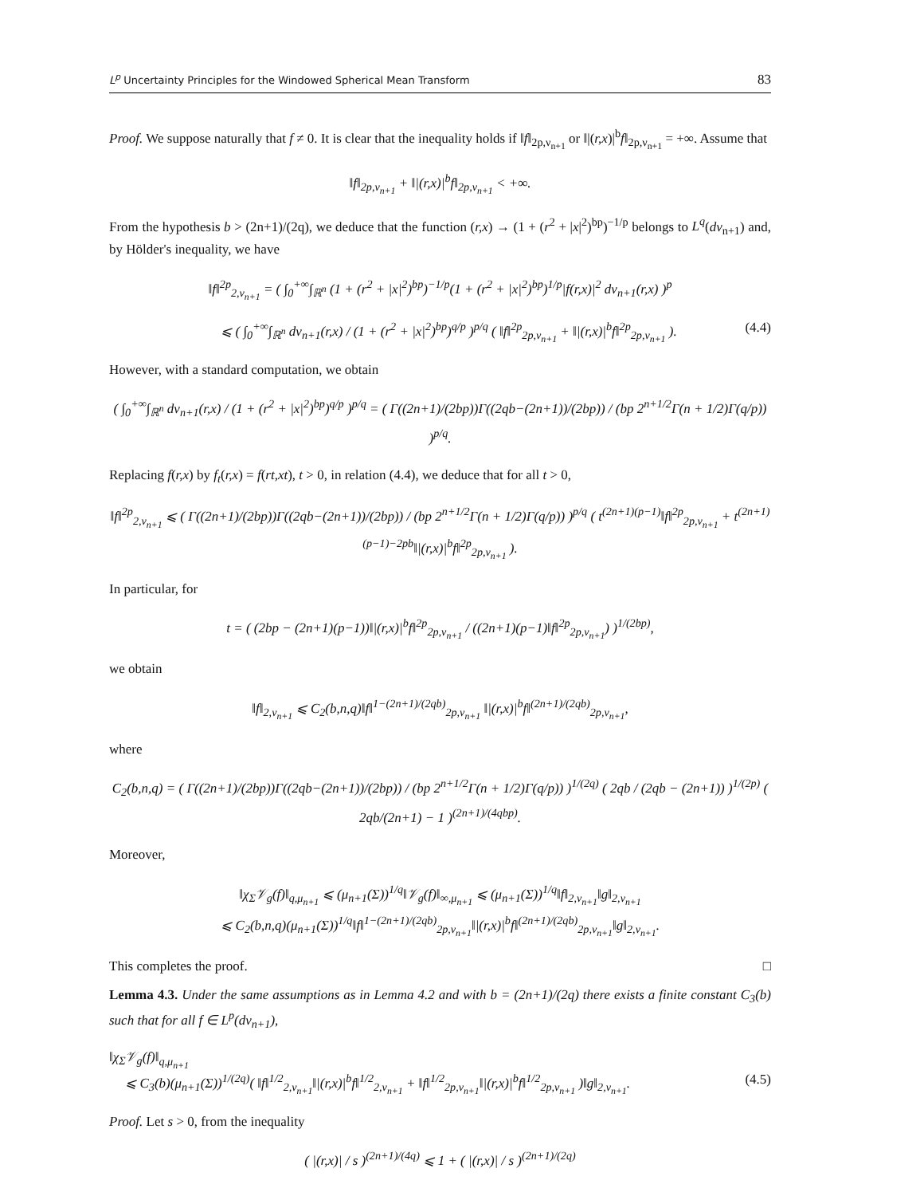L<sup>p</sup> Uncertainty Principles for the Windowed Spherical Mean Transform 83
Proof. We suppose naturally that f ≠ 0. It is clear that the inequality holds if ‖f‖<sub>2p,ν<sub>n+1</sub></sub> or ‖|(r,x)|<sup>b</sup>f‖<sub>2p,ν<sub>n+1</sub></sub> = +∞. Assume that
‖f‖<sub>2p,ν<sub>n+1</sub></sub> + ‖|(r,x)|<sup>b</sup>f‖<sub>2p,ν<sub>n+1</sub></sub> < +∞.
From the hypothesis b > (2n+1)/(2q), we deduce that the function (r,x) → (1 + (r<sup>2</sup> + |x|<sup>2</sup>)<sup>bp</sup>)<sup>−1/p</sup> belongs to L<sup>q</sup>(dν<sub>n+1</sub>) and, by Hölder's inequality, we have
‖f‖<sup>2p</sup><sub>2,ν<sub>n+1</sub></sub> = ( ∫<sub>0</sub><sup>+∞</sup>∫<sub>ℝ<sup>n</sup></sub> (1 + (r<sup>2</sup> + |x|<sup>2</sup>)<sup>bp</sup>)<sup>−1/p</sup>(1 + (r<sup>2</sup> + |x|<sup>2</sup>)<sup>bp</sup>)<sup>1/p</sup>|f(r,x)|<sup>2</sup> dν<sub>n+1</sub>(r,x) )<sup>p</sup>
⩽ ( ∫<sub>0</sub><sup>+∞</sup>∫<sub>ℝ<sup>n</sup></sub> dν<sub>n+1</sub>(r,x) / (1 + (r<sup>2</sup> + |x|<sup>2</sup>)<sup>bp</sup>)<sup>q/p</sup> )<sup>p/q</sup> ( ‖f‖<sup>2p</sup><sub>2p,ν<sub>n+1</sub></sub> + ‖|(r,x)|<sup>b</sup>f‖<sup>2p</sup><sub>2p,ν<sub>n+1</sub></sub> ). (4.4)
However, with a standard computation, we obtain
( ∫<sub>0</sub><sup>+∞</sup>∫<sub>ℝ<sup>n</sup></sub> dν<sub>n+1</sub>(r,x) / (1 + (r<sup>2</sup> + |x|<sup>2</sup>)<sup>bp</sup>)<sup>q/p</sup> )<sup>p/q</sup> = ( Γ((2n+1)/(2bp))Γ((2qb−(2n+1))/(2bp)) / (bp 2<sup>n+1/2</sup>Γ(n + 1/2)Γ(q/p)) )<sup>p/q</sup>.
Replacing f(r,x) by f<sub>t</sub>(r,x) = f(rt,xt), t > 0, in relation (4.4), we deduce that for all t > 0,
‖f‖<sup>2p</sup><sub>2,ν<sub>n+1</sub></sub> ⩽ ( Γ((2n+1)/(2bp))Γ((2qb−(2n+1))/(2bp)) / (bp 2<sup>n+1/2</sup>Γ(n + 1/2)Γ(q/p)) )<sup>p/q</sup> ( t<sup>(2n+1)(p−1)</sup>‖f‖<sup>2p</sup><sub>2p,ν<sub>n+1</sub></sub> + t<sup>(2n+1)(p−1)−2pb</sup>‖|(r,x)|<sup>b</sup>f‖<sup>2p</sup><sub>2p,ν<sub>n+1</sub></sub> ).
In particular, for
t = ( (2bp − (2n+1)(p−1))‖|(r,x)|<sup>b</sup>f‖<sup>2p</sup><sub>2p,ν<sub>n+1</sub></sub> / ((2n+1)(p−1)‖f‖<sup>2p</sup><sub>2p,ν<sub>n+1</sub></sub>) )<sup>1/(2bp)</sup>,
we obtain
‖f‖<sub>2,ν<sub>n+1</sub></sub> ⩽ C<sub>2</sub>(b,n,q)‖f‖<sup>1−(2n+1)/(2qb)</sup><sub>2p,ν<sub>n+1</sub></sub> ‖|(r,x)|<sup>b</sup>f‖<sup>(2n+1)/(2qb)</sup><sub>2p,ν<sub>n+1</sub></sub>,
where
C<sub>2</sub>(b,n,q) = ( Γ((2n+1)/(2bp))Γ((2qb−(2n+1))/(2bp)) / (bp 2<sup>n+1/2</sup>Γ(n + 1/2)Γ(q/p)) )<sup>1/(2q)</sup> ( 2qb / (2qb − (2n+1)) )<sup>1/(2p)</sup> ( 2qb/(2n+1) − 1 )<sup>(2n+1)/(4qbp)</sup>.
Moreover,
‖χ<sub>Σ</sub>𝒱<sub>g</sub>(f)‖<sub>q,μ<sub>n+1</sub></sub> ⩽ (μ<sub>n+1</sub>(Σ))<sup>1/q</sup>‖𝒱<sub>g</sub>(f)‖<sub>∞,μ<sub>n+1</sub></sub> ⩽ (μ<sub>n+1</sub>(Σ))<sup>1/q</sup>‖f‖<sub>2,ν<sub>n+1</sub></sub>‖g‖<sub>2,ν<sub>n+1</sub></sub>
⩽ C<sub>2</sub>(b,n,q)(μ<sub>n+1</sub>(Σ))<sup>1/q</sup>‖f‖<sup>1−(2n+1)/(2qb)</sup><sub>2p,ν<sub>n+1</sub></sub>‖|(r,x)|<sup>b</sup>f‖<sup>(2n+1)/(2qb)</sup><sub>2p,ν<sub>n+1</sub></sub>‖g‖<sub>2,ν<sub>n+1</sub></sub>.
This completes the proof. □
Lemma 4.3. Under the same assumptions as in Lemma 4.2 and with b = (2n+1)/(2q) there exists a finite constant C<sub>3</sub>(b) such that for all f ∈ L<sup>p</sup>(dν<sub>n+1</sub>),
‖χ<sub>Σ</sub>𝒱<sub>g</sub>(f)‖<sub>q,μ<sub>n+1</sub></sub>
⩽ C<sub>3</sub>(b)(μ<sub>n+1</sub>(Σ))<sup>1/(2q)</sup>( ‖f‖<sup>1/2</sup><sub>2,ν<sub>n+1</sub></sub>‖|(r,x)|<sup>b</sup>f‖<sup>1/2</sup><sub>2,ν<sub>n+1</sub></sub> + ‖f‖<sup>1/2</sup><sub>2p,ν<sub>n+1</sub></sub>‖|(r,x)|<sup>b</sup>f‖<sup>1/2</sup><sub>2p,ν<sub>n+1</sub></sub> )‖g‖<sub>2,ν<sub>n+1</sub></sub>. (4.5)
Proof. Let s > 0, from the inequality
( |(r,x)| / s )<sup>(2n+1)/(4q)</sup> ⩽ 1 + ( |(r,x)| / s )<sup>(2n+1)/(2q)</sup>